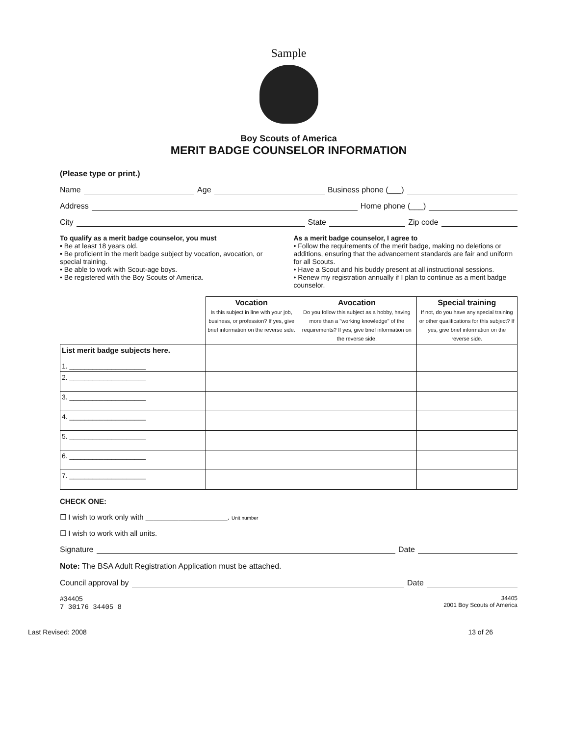Sample
Boy Scouts of America
MERIT BADGE COUNSELOR INFORMATION
(Please type or print.)
Name Age Business phone (___)
Address Home phone (___)
City State Zip code
To qualify as a merit badge counselor, you must
• Be at least 18 years old.
• Be proficient in the merit badge subject by vocation, avocation, or special training.
• Be able to work with Scout-age boys.
• Be registered with the Boy Scouts of America.
As a merit badge counselor, I agree to
• Follow the requirements of the merit badge, making no deletions or additions, ensuring that the advancement standards are fair and uniform for all Scouts.
• Have a Scout and his buddy present at all instructional sessions.
• Renew my registration annually if I plan to continue as a merit badge counselor.
| | Vocation Is this subject in line with your job, business, or profession? If yes, give brief information on the reverse side. | Avocation Do you follow this subject as a hobby, having more than a "working knowledge" of the requirements? If yes, give brief information on the reverse side. | Special training If not, do you have any special training or other qualifications for this subject? If yes, give brief information on the reverse side. |
| List merit badge subjects here. 1. ____________________ | | | |
| 2. ____________________ | | | |
| 3. ____________________ | | | |
| 4. ____________________ | | | |
| 5. ____________________ | | | |
| 6. ____________________ | | | |
| 7. ____________________ | | | |
CHECK ONE:
☐ I wish to work only with ____________________. Unit number
☐ I wish to work with all units.
Signature Date
Note: The BSA Adult Registration Application must be attached.
Council approval by Date
#34405
7 30176 34405 8
34405
2001 Boy Scouts of America
Last Revised: 2008 13 of 26